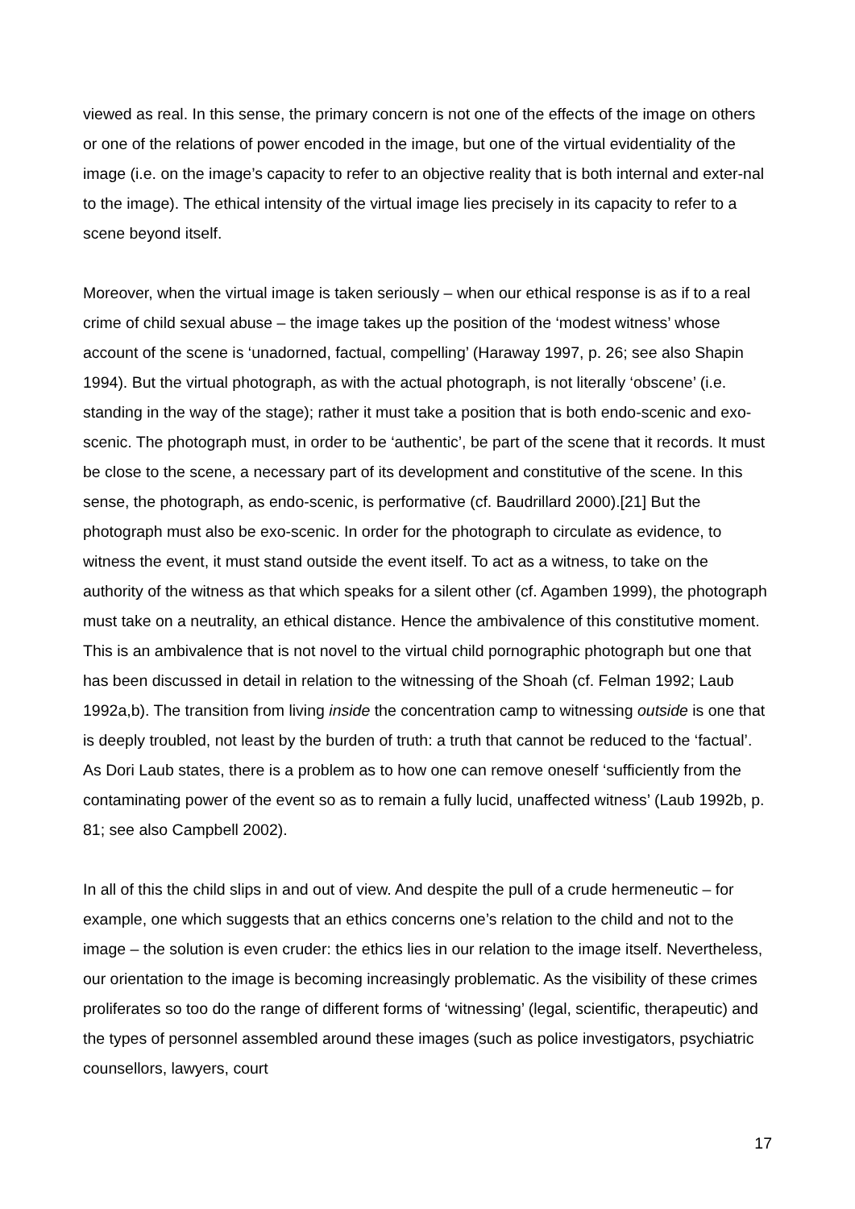viewed as real. In this sense, the primary concern is not one of the effects of the image on others or one of the relations of power encoded in the image, but one of the virtual evidentiality of the image (i.e. on the image’s capacity to refer to an objective reality that is both internal and exter-nal to the image). The ethical intensity of the virtual image lies precisely in its capacity to refer to a scene beyond itself.
Moreover, when the virtual image is taken seriously – when our ethical response is as if to a real crime of child sexual abuse – the image takes up the position of the ‘modest witness’ whose account of the scene is ‘unadorned, factual, compelling’ (Haraway 1997, p. 26; see also Shapin 1994). But the virtual photograph, as with the actual photograph, is not literally ‘obscene’ (i.e. standing in the way of the stage); rather it must take a position that is both endo-scenic and exo-scenic. The photograph must, in order to be ‘authentic’, be part of the scene that it records. It must be close to the scene, a necessary part of its development and constitutive of the scene. In this sense, the photograph, as endo-scenic, is performative (cf. Baudrillard 2000).[21] But the photograph must also be exo-scenic. In order for the photograph to circulate as evidence, to witness the event, it must stand outside the event itself. To act as a witness, to take on the authority of the witness as that which speaks for a silent other (cf. Agamben 1999), the photograph must take on a neutrality, an ethical distance. Hence the ambivalence of this constitutive moment. This is an ambivalence that is not novel to the virtual child pornographic photograph but one that has been discussed in detail in relation to the witnessing of the Shoah (cf. Felman 1992; Laub 1992a,b). The transition from living inside the concentration camp to witnessing outside is one that is deeply troubled, not least by the burden of truth: a truth that cannot be reduced to the ‘factual’. As Dori Laub states, there is a problem as to how one can remove oneself ‘sufficiently from the contaminating power of the event so as to remain a fully lucid, unaffected witness’ (Laub 1992b, p. 81; see also Campbell 2002).
In all of this the child slips in and out of view. And despite the pull of a crude hermeneutic – for example, one which suggests that an ethics concerns one’s relation to the child and not to the image – the solution is even cruder: the ethics lies in our relation to the image itself. Nevertheless, our orientation to the image is becoming increasingly problematic. As the visibility of these crimes proliferates so too do the range of different forms of ‘witnessing’ (legal, scientific, therapeutic) and the types of personnel assembled around these images (such as police investigators, psychiatric counsellors, lawyers, court
17